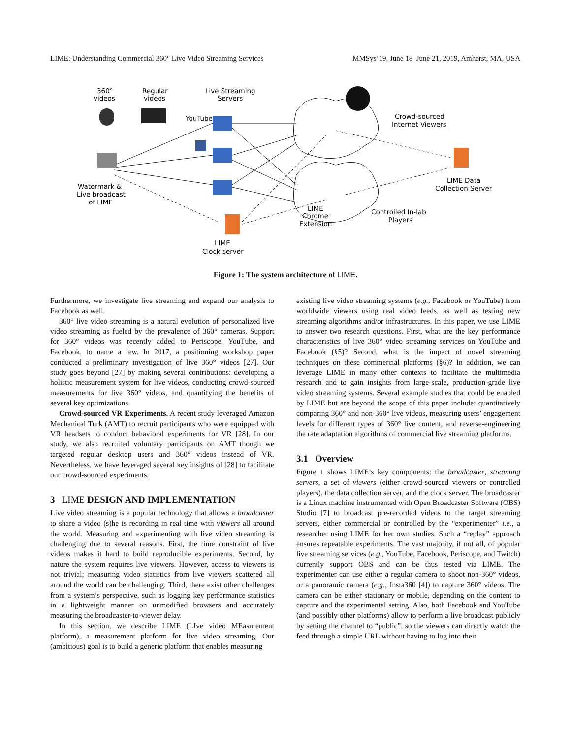LIME: Understanding Commercial 360° Live Video Streaming Services MMSys’19, June 18–June 21, 2019, Amherst, MA, USA
360°
videos
Regular
videos
Live Streaming
Servers
YouTube
Crowd-sourced
Internet Viewers
Watermark &
Live broadcast
of LIME
LIME Data
Collection Server
LIME
Chrome
Extension
Controlled In-lab
Players
LIME
Clock server
Figure 1: The system architecture of LIME.
Furthermore, we investigate live streaming and expand our analysis to Facebook as well.
360° live video streaming is a natural evolution of personalized live video streaming as fueled by the prevalence of 360° cameras. Support for 360° videos was recently added to Periscope, YouTube, and Facebook, to name a few. In 2017, a positioning workshop paper conducted a preliminary investigation of live 360° videos [27]. Our study goes beyond [27] by making several contributions: developing a holistic measurement system for live videos, conducting crowd-sourced measurements for live 360° videos, and quantifying the benefits of several key optimizations.
Crowd-sourced VR Experiments. A recent study leveraged Amazon Mechanical Turk (AMT) to recruit participants who were equipped with VR headsets to conduct behavioral experiments for VR [28]. In our study, we also recruited voluntary participants on AMT though we targeted regular desktop users and 360° videos instead of VR. Nevertheless, we have leveraged several key insights of [28] to facilitate our crowd-sourced experiments.
3 LIME DESIGN AND IMPLEMENTATION
Live video streaming is a popular technology that allows a broadcaster to share a video (s)he is recording in real time with viewers all around the world. Measuring and experimenting with live video streaming is challenging due to several reasons. First, the time constraint of live videos makes it hard to build reproducible experiments. Second, by nature the system requires live viewers. However, access to viewers is not trivial; measuring video statistics from live viewers scattered all around the world can be challenging. Third, there exist other challenges from a system’s perspective, such as logging key performance statistics in a lightweight manner on unmodified browsers and accurately measuring the broadcaster-to-viewer delay.
In this section, we describe LIME (LIve video MEasurement platform), a measurement platform for live video streaming. Our (ambitious) goal is to build a generic platform that enables measuring
existing live video streaming systems (e.g., Facebook or YouTube) from worldwide viewers using real video feeds, as well as testing new streaming algorithms and/or infrastructures. In this paper, we use LIME to answer two research questions. First, what are the key performance characteristics of live 360° video streaming services on YouTube and Facebook (§5)? Second, what is the impact of novel streaming techniques on these commercial platforms (§6)? In addition, we can leverage LIME in many other contexts to facilitate the multimedia research and to gain insights from large-scale, production-grade live video streaming systems. Several example studies that could be enabled by LIME but are beyond the scope of this paper include: quantitatively comparing 360° and non-360° live videos, measuring users’ engagement levels for different types of 360° live content, and reverse-engineering the rate adaptation algorithms of commercial live streaming platforms.
3.1 Overview
Figure 1 shows LIME’s key components: the broadcaster, streaming servers, a set of viewers (either crowd-sourced viewers or controlled players), the data collection server, and the clock server. The broadcaster is a Linux machine instrumented with Open Broadcaster Software (OBS) Studio [7] to broadcast pre-recorded videos to the target streaming servers, either commercial or controlled by the “experimenter” i.e., a researcher using LIME for her own studies. Such a “replay” approach ensures repeatable experiments. The vast majority, if not all, of popular live streaming services (e.g., YouTube, Facebook, Periscope, and Twitch) currently support OBS and can be thus tested via LIME. The experimenter can use either a regular camera to shoot non-360° videos, or a panoramic camera (e.g., Insta360 [4]) to capture 360° videos. The camera can be either stationary or mobile, depending on the content to capture and the experimental setting. Also, both Facebook and YouTube (and possibly other platforms) allow to perform a live broadcast publicly by setting the channel to “public”, so the viewers can directly watch the feed through a simple URL without having to log into their